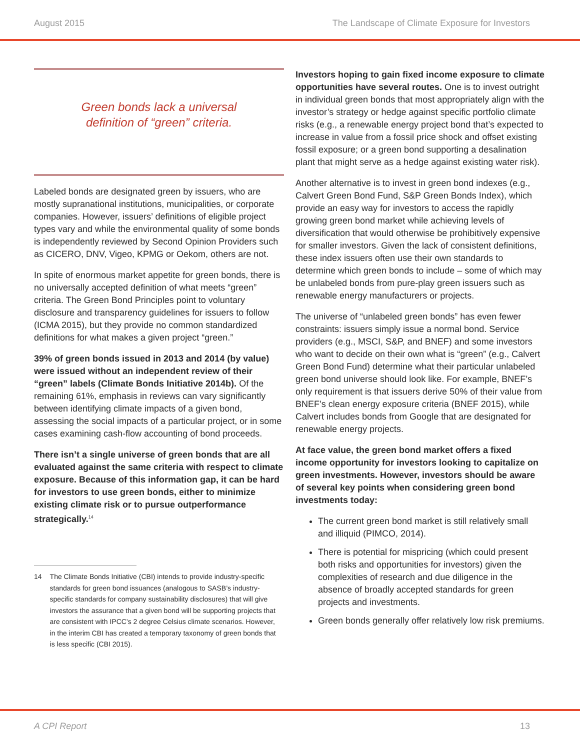August 2015 The Landscape of Climate Exposure for Investors
Green bonds lack a universal
definition of “green” criteria.
Labeled bonds are designated green by issuers, who are mostly supranational institutions, municipalities, or corporate companies. However, issuers’ definitions of eligible project types vary and while the environmental quality of some bonds is independently reviewed by Second Opinion Providers such as CICERO, DNV, Vigeo, KPMG or Oekom, others are not.
In spite of enormous market appetite for green bonds, there is no universally accepted definition of what meets “green” criteria. The Green Bond Principles point to voluntary disclosure and transparency guidelines for issuers to follow (ICMA 2015), but they provide no common standardized definitions for what makes a given project “green.”
39% of green bonds issued in 2013 and 2014 (by value) were issued without an independent review of their “green” labels (Climate Bonds Initiative 2014b). Of the remaining 61%, emphasis in reviews can vary significantly between identifying climate impacts of a given bond, assessing the social impacts of a particular project, or in some cases examining cash-flow accounting of bond proceeds.
There isn’t a single universe of green bonds that are all evaluated against the same criteria with respect to climate exposure. Because of this information gap, it can be hard for investors to use green bonds, either to minimize existing climate risk or to pursue outperformance strategically.<sup>14</sup>
14 The Climate Bonds Initiative (CBI) intends to provide industry-specific standards for green bond issuances (analogous to SASB’s industry-specific standards for company sustainability disclosures) that will give investors the assurance that a given bond will be supporting projects that are consistent with IPCC’s 2 degree Celsius climate scenarios. However, in the interim CBI has created a temporary taxonomy of green bonds that is less specific (CBI 2015).
Investors hoping to gain fixed income exposure to climate opportunities have several routes. One is to invest outright in individual green bonds that most appropriately align with the investor’s strategy or hedge against specific portfolio climate risks (e.g., a renewable energy project bond that’s expected to increase in value from a fossil price shock and offset existing fossil exposure; or a green bond supporting a desalination plant that might serve as a hedge against existing water risk).
Another alternative is to invest in green bond indexes (e.g., Calvert Green Bond Fund, S&P Green Bonds Index), which provide an easy way for investors to access the rapidly growing green bond market while achieving levels of diversification that would otherwise be prohibitively expensive for smaller investors. Given the lack of consistent definitions, these index issuers often use their own standards to determine which green bonds to include – some of which may be unlabeled bonds from pure-play green issuers such as renewable energy manufacturers or projects.
The universe of “unlabeled green bonds” has even fewer constraints: issuers simply issue a normal bond. Service providers (e.g., MSCI, S&P, and BNEF) and some investors who want to decide on their own what is “green” (e.g., Calvert Green Bond Fund) determine what their particular unlabeled green bond universe should look like. For example, BNEF’s only requirement is that issuers derive 50% of their value from BNEF’s clean energy exposure criteria (BNEF 2015), while Calvert includes bonds from Google that are designated for renewable energy projects.
At face value, the green bond market offers a fixed income opportunity for investors looking to capitalize on green investments. However, investors should be aware of several key points when considering green bond investments today:
The current green bond market is still relatively small and illiquid (PIMCO, 2014).
There is potential for mispricing (which could present both risks and opportunities for investors) given the complexities of research and due diligence in the absence of broadly accepted standards for green projects and investments.
Green bonds generally offer relatively low risk premiums.
A CPI Report 13